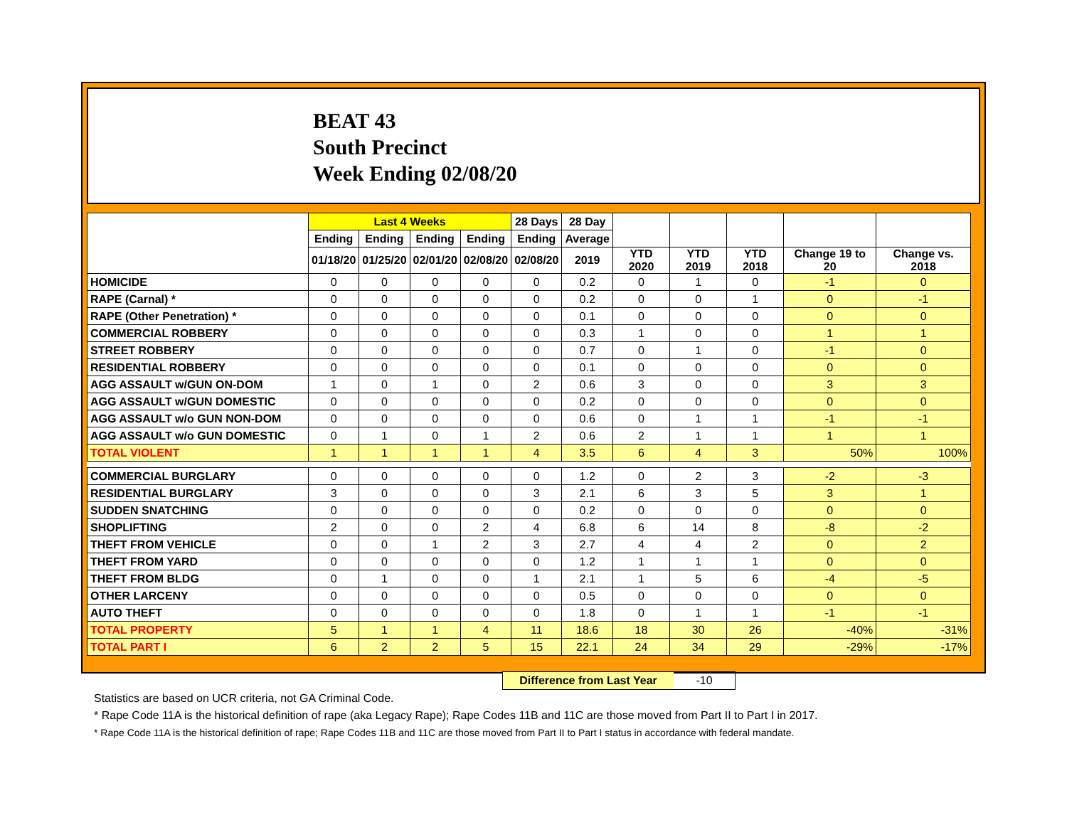BEAT 43
South Precinct
Week Ending 02/08/20
| | Last 4 Weeks | | | | 28 Days | 28 Day | | | | | |
| --- | --- | --- | --- | --- | --- | --- | --- | --- | --- | --- | --- |
| | Ending | Ending | Ending | Ending | Ending | Average | | | | | |
| | 01/18/20 | 01/25/20 | 02/01/20 | 02/08/20 | 02/08/20 | 2019 | YTD 2020 | YTD 2019 | YTD 2018 | Change 19 to 20 | Change vs. 2018 |
| HOMICIDE | 0 | 0 | 0 | 0 | 0 | 0.2 | 0 | 1 | 0 | -1 | 0 |
| RAPE (Carnal) * | 0 | 0 | 0 | 0 | 0 | 0.2 | 0 | 0 | 1 | 0 | -1 |
| RAPE (Other Penetration) * | 0 | 0 | 0 | 0 | 0 | 0.1 | 0 | 0 | 0 | 0 | 0 |
| COMMERCIAL ROBBERY | 0 | 0 | 0 | 0 | 0 | 0.3 | 1 | 0 | 0 | 1 | 1 |
| STREET ROBBERY | 0 | 0 | 0 | 0 | 0 | 0.7 | 0 | 1 | 0 | -1 | 0 |
| RESIDENTIAL ROBBERY | 0 | 0 | 0 | 0 | 0 | 0.1 | 0 | 0 | 0 | 0 | 0 |
| AGG ASSAULT w/GUN ON-DOM | 1 | 0 | 1 | 0 | 2 | 0.6 | 3 | 0 | 0 | 3 | 3 |
| AGG ASSAULT w/GUN DOMESTIC | 0 | 0 | 0 | 0 | 0 | 0.2 | 0 | 0 | 0 | 0 | 0 |
| AGG ASSAULT w/o GUN NON-DOM | 0 | 0 | 0 | 0 | 0 | 0.6 | 0 | 1 | 1 | -1 | -1 |
| AGG ASSAULT w/o GUN DOMESTIC | 0 | 1 | 0 | 1 | 2 | 0.6 | 2 | 1 | 1 | 1 | 1 |
| TOTAL VIOLENT | 1 | 1 | 1 | 1 | 4 | 3.5 | 6 | 4 | 3 | 50% | 100% |
| COMMERCIAL BURGLARY | 0 | 0 | 0 | 0 | 0 | 1.2 | 0 | 2 | 3 | -2 | -3 |
| RESIDENTIAL BURGLARY | 3 | 0 | 0 | 0 | 3 | 2.1 | 6 | 3 | 5 | 3 | 1 |
| SUDDEN SNATCHING | 0 | 0 | 0 | 0 | 0 | 0.2 | 0 | 0 | 0 | 0 | 0 |
| SHOPLIFTING | 2 | 0 | 0 | 2 | 4 | 6.8 | 6 | 14 | 8 | -8 | -2 |
| THEFT FROM VEHICLE | 0 | 0 | 1 | 2 | 3 | 2.7 | 4 | 4 | 2 | 0 | 2 |
| THEFT FROM YARD | 0 | 0 | 0 | 0 | 0 | 1.2 | 1 | 1 | 1 | 0 | 0 |
| THEFT FROM BLDG | 0 | 1 | 0 | 0 | 1 | 2.1 | 1 | 5 | 6 | -4 | -5 |
| OTHER LARCENY | 0 | 0 | 0 | 0 | 0 | 0.5 | 0 | 0 | 0 | 0 | 0 |
| AUTO THEFT | 0 | 0 | 0 | 0 | 0 | 1.8 | 0 | 1 | 1 | -1 | -1 |
| TOTAL PROPERTY | 5 | 1 | 1 | 4 | 11 | 18.6 | 18 | 30 | 26 | -40% | -31% |
| TOTAL PART I | 6 | 2 | 2 | 5 | 15 | 22.1 | 24 | 34 | 29 | -29% | -17% |
Difference from Last Year -10
Statistics are based on UCR criteria, not GA Criminal Code.
* Rape Code 11A is the historical definition of rape (aka Legacy Rape); Rape Codes 11B and 11C are those moved from Part II to Part I in 2017.
* Rape Code 11A is the historical definition of rape; Rape Codes 11B and 11C are those moved from Part II to Part I status in accordance with federal mandate.